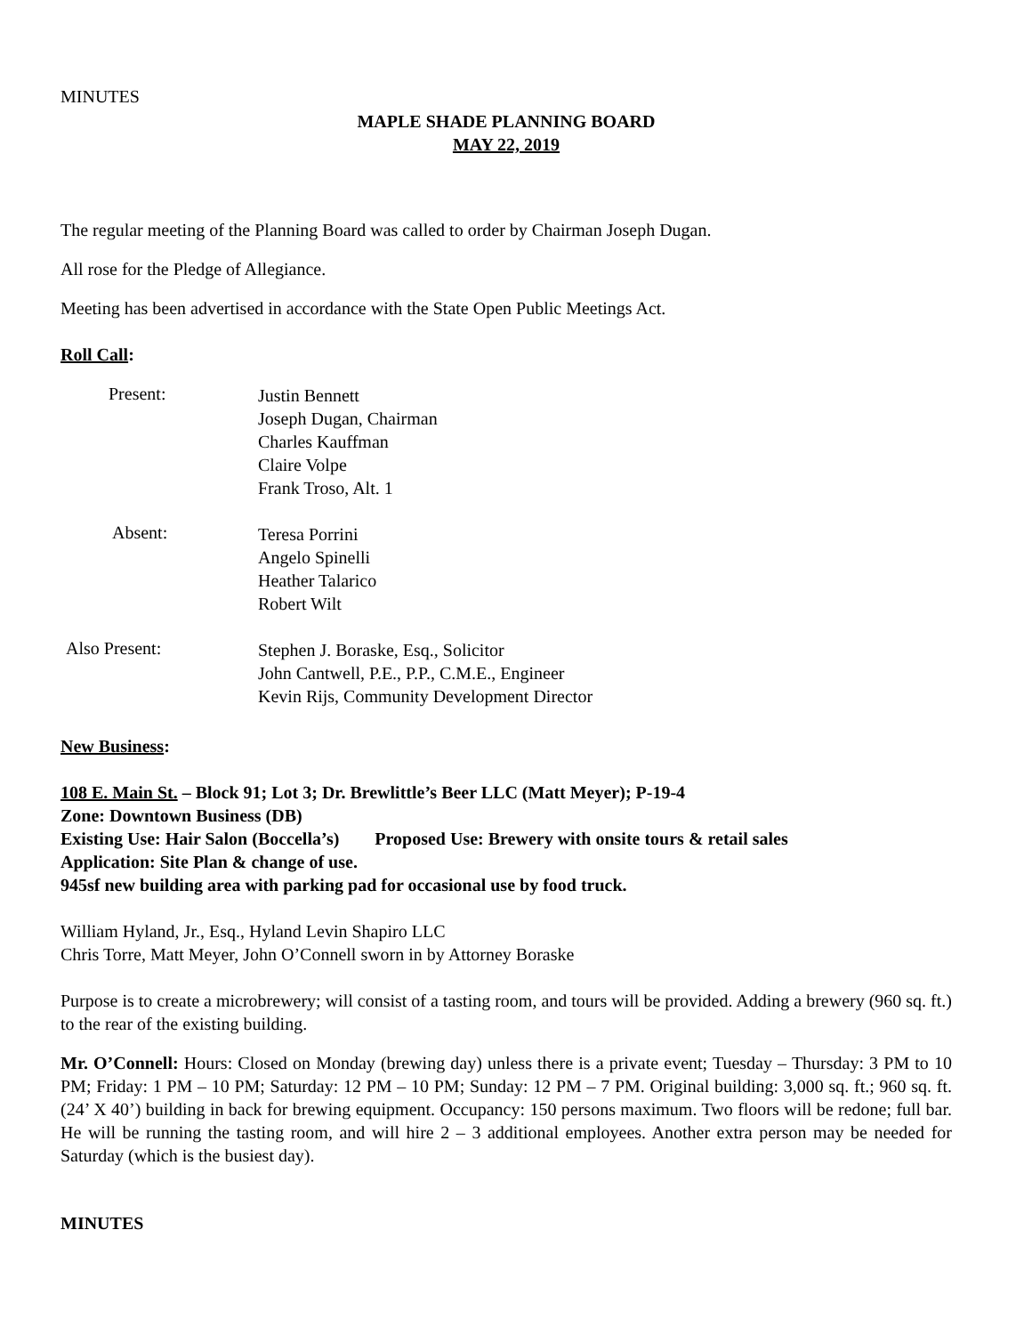MINUTES
MAPLE SHADE PLANNING BOARD
MAY 22, 2019
The regular meeting of the Planning Board was called to order by Chairman Joseph Dugan.
All rose for the Pledge of Allegiance.
Meeting has been advertised in accordance with the State Open Public Meetings Act.
Roll Call:
Present:
Justin Bennett
Joseph Dugan, Chairman
Charles Kauffman
Claire Volpe
Frank Troso, Alt. 1
Absent:
Teresa Porrini
Angelo Spinelli
Heather Talarico
Robert Wilt
Also Present:
Stephen J. Boraske, Esq., Solicitor
John Cantwell, P.E., P.P., C.M.E., Engineer
Kevin Rijs, Community Development Director
New Business:
108 E. Main St. – Block 91; Lot 3; Dr. Brewlittle’s Beer LLC (Matt Meyer); P-19-4
Zone: Downtown Business (DB)
Existing Use: Hair Salon (Boccella’s) Proposed Use: Brewery with onsite tours & retail sales
Application: Site Plan & change of use.
945sf new building area with parking pad for occasional use by food truck.
William Hyland, Jr., Esq., Hyland Levin Shapiro LLC
Chris Torre, Matt Meyer, John O’Connell sworn in by Attorney Boraske
Purpose is to create a microbrewery; will consist of a tasting room, and tours will be provided. Adding a brewery (960 sq. ft.) to the rear of the existing building.
Mr. O’Connell: Hours: Closed on Monday (brewing day) unless there is a private event; Tuesday – Thursday: 3 PM to 10 PM; Friday: 1 PM – 10 PM; Saturday: 12 PM – 10 PM; Sunday: 12 PM – 7 PM. Original building: 3,000 sq. ft.; 960 sq. ft. (24’ X 40’) building in back for brewing equipment. Occupancy: 150 persons maximum. Two floors will be redone; full bar. He will be running the tasting room, and will hire 2 – 3 additional employees. Another extra person may be needed for Saturday (which is the busiest day).
MINUTES